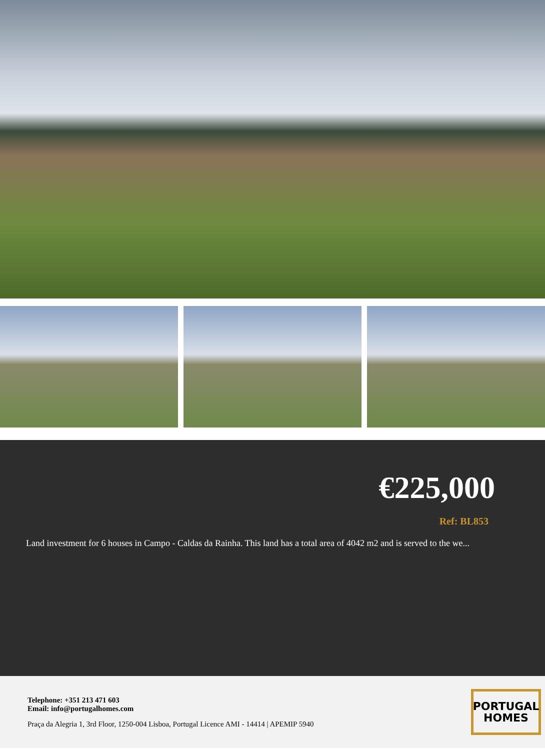€225,000
Ref: BL853
Land investment for 6 houses in Campo - Caldas da Rainha. This land has a total area of 4042 m2 and is served to the we...
Telephone: +351 213 471 603
Email: info@portugalhomes.com
Praça da Alegria 1, 3rd Floor, 1250-004 Lisboa, Portugal Licence AMI - 14414 | APEMIP 5940
PORTUGAL
HOMES